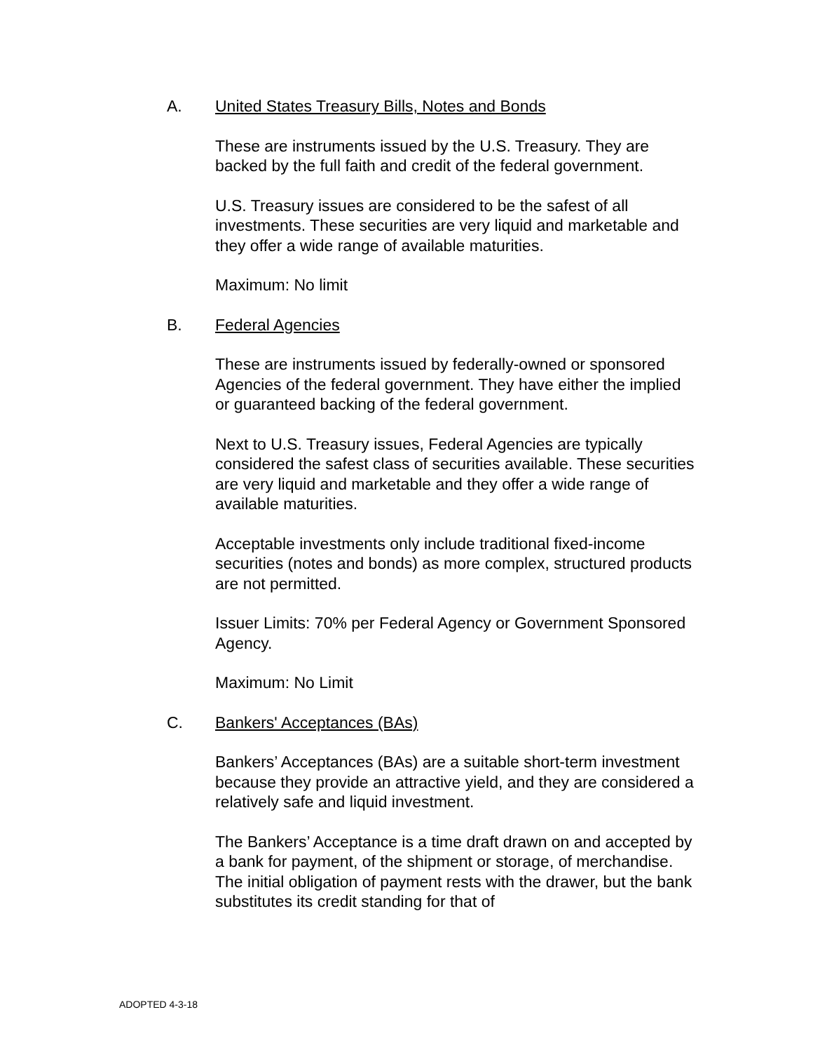A. United States Treasury Bills, Notes and Bonds
These are instruments issued by the U.S. Treasury. They are backed by the full faith and credit of the federal government.
U.S. Treasury issues are considered to be the safest of all investments. These securities are very liquid and marketable and they offer a wide range of available maturities.
Maximum: No limit
B. Federal Agencies
These are instruments issued by federally-owned or sponsored Agencies of the federal government. They have either the implied or guaranteed backing of the federal government.
Next to U.S. Treasury issues, Federal Agencies are typically considered the safest class of securities available. These securities are very liquid and marketable and they offer a wide range of available maturities.
Acceptable investments only include traditional fixed-income securities (notes and bonds) as more complex, structured products are not permitted.
Issuer Limits: 70% per Federal Agency or Government Sponsored Agency.
Maximum: No Limit
C. Bankers' Acceptances (BAs)
Bankers’ Acceptances (BAs) are a suitable short-term investment because they provide an attractive yield, and they are considered a relatively safe and liquid investment.
The Bankers’ Acceptance is a time draft drawn on and accepted by a bank for payment, of the shipment or storage, of merchandise. The initial obligation of payment rests with the drawer, but the bank substitutes its credit standing for that of
ADOPTED 4-3-18